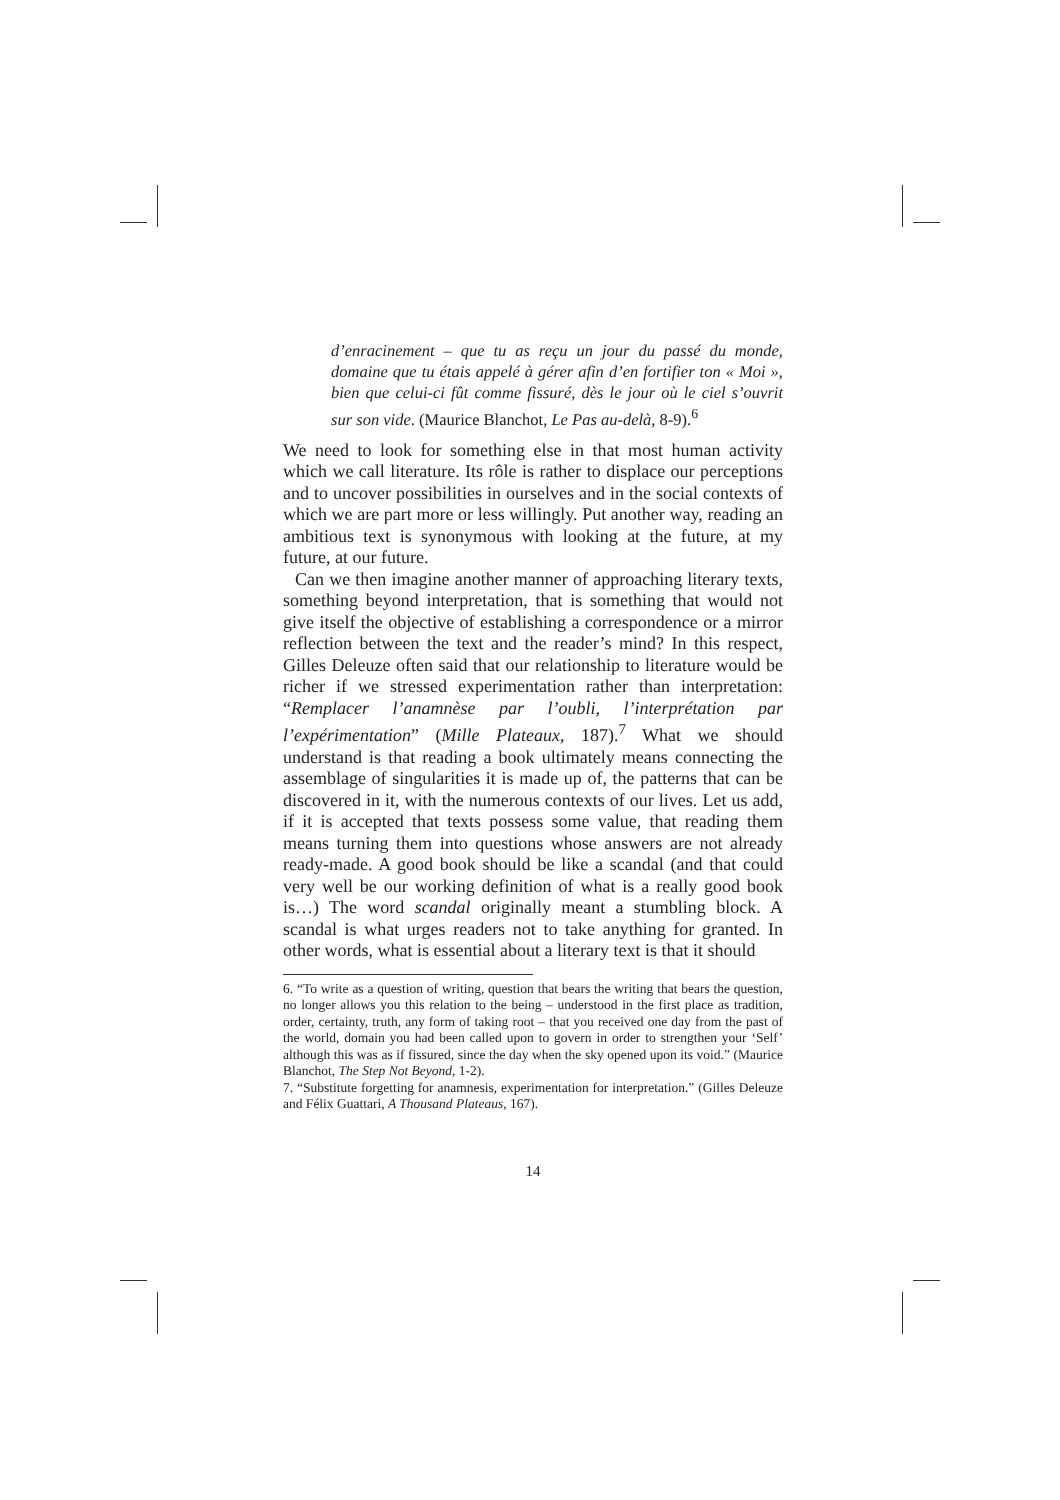d’enracinement – que tu as reçu un jour du passé du monde, domaine que tu étais appelé à gérer afin d’en fortifier ton « Moi », bien que celui-ci fût comme fissuré, dès le jour où le ciel s’ouvrit sur son vide. (Maurice Blanchot, Le Pas au-delà, 8-9).<sup>6</sup>
We need to look for something else in that most human activity which we call literature. Its rôle is rather to displace our perceptions and to uncover possibilities in ourselves and in the social contexts of which we are part more or less willingly. Put another way, reading an ambitious text is synonymous with looking at the future, at my future, at our future.
Can we then imagine another manner of approaching literary texts, something beyond interpretation, that is something that would not give itself the objective of establishing a correspondence or a mirror reflection between the text and the reader’s mind? In this respect, Gilles Deleuze often said that our relationship to literature would be richer if we stressed experimentation rather than interpretation: “Remplacer l’anamnèse par l’oubli, l’interprétation par l’expérimentation” (Mille Plateaux, 187).<sup>7</sup> What we should understand is that reading a book ultimately means connecting the assemblage of singularities it is made up of, the patterns that can be discovered in it, with the numerous contexts of our lives. Let us add, if it is accepted that texts possess some value, that reading them means turning them into questions whose answers are not already ready-made. A good book should be like a scandal (and that could very well be our working definition of what is a really good book is…) The word scandal originally meant a stumbling block. A scandal is what urges readers not to take anything for granted. In other words, what is essential about a literary text is that it should
6. “To write as a question of writing, question that bears the writing that bears the question, no longer allows you this relation to the being – understood in the first place as tradition, order, certainty, truth, any form of taking root – that you received one day from the past of the world, domain you had been called upon to govern in order to strengthen your ‘Self’ although this was as if fissured, since the day when the sky opened upon its void.” (Maurice Blanchot, The Step Not Beyond, 1-2).
7. “Substitute forgetting for anamnesis, experimentation for interpretation.” (Gilles Deleuze and Félix Guattari, A Thousand Plateaus, 167).
14